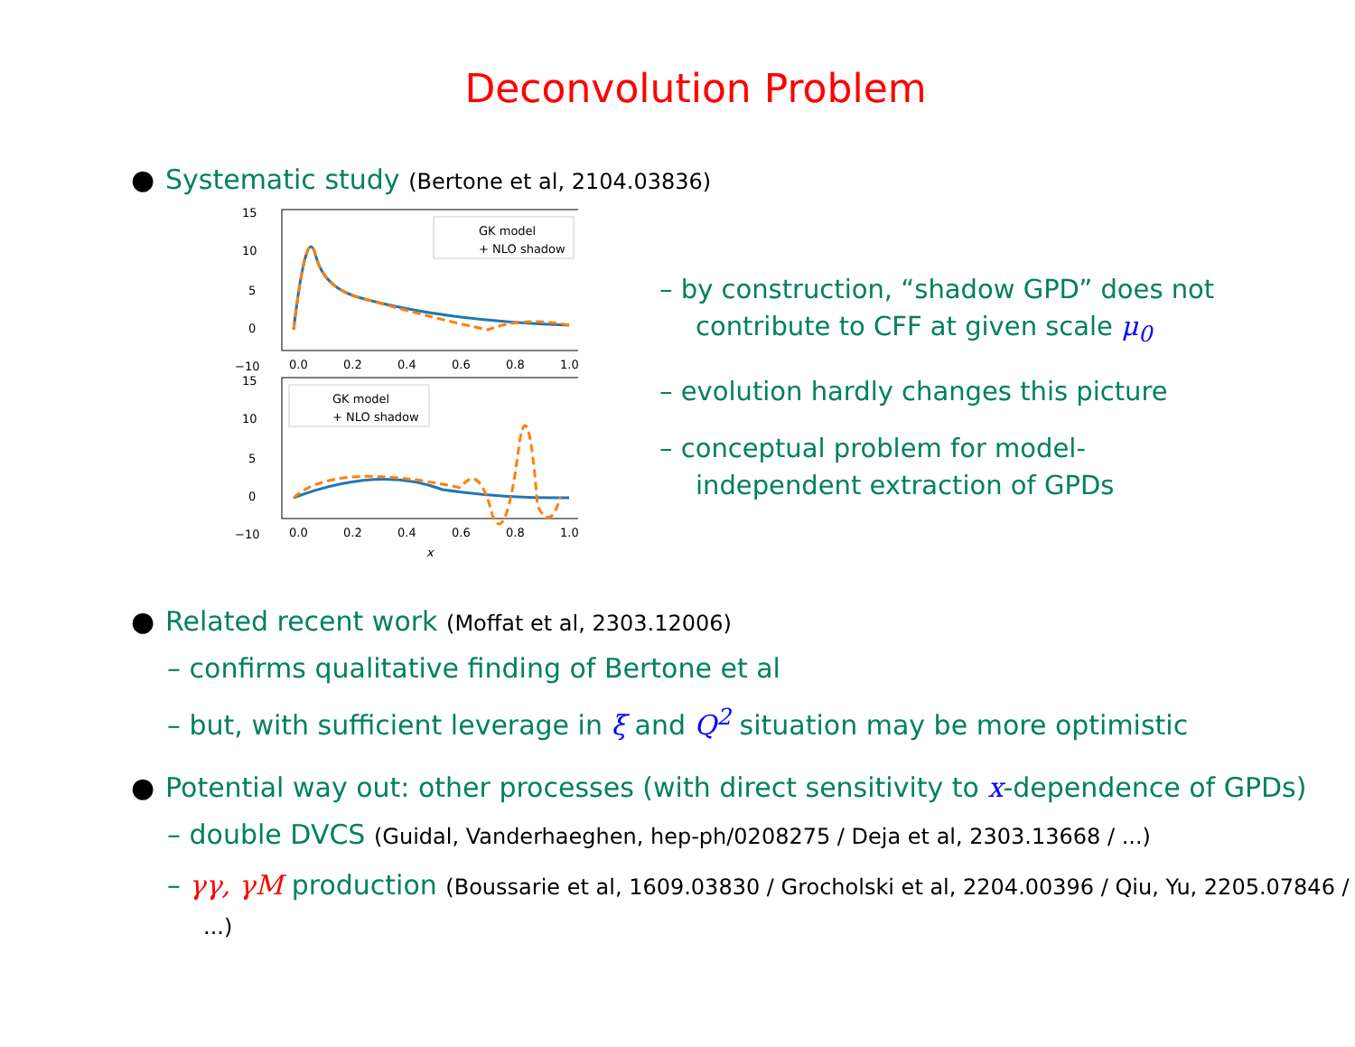Deconvolution Problem
● Systematic study (Bertone et al, 2104.03836)
15
10
5
0
−10
0.0
0.2
0.4
0.6
0.8
1.0
GK model
+ NLO shadow
15
10
5
0
−10
0.0
0.2
0.4
0.6
0.8
1.0
x
GK model
+ NLO shadow
– by construction, “shadow GPD” does not contribute to CFF at given scale μ<sub>0</sub>
– evolution hardly changes this picture
– conceptual problem for model-independent extraction of GPDs
● Related recent work (Moffat et al, 2303.12006)
– confirms qualitative finding of Bertone et al
– but, with sufficient leverage in ξ and Q<sup>2</sup> situation may be more optimistic
● Potential way out: other processes (with direct sensitivity to x-dependence of GPDs)
– double DVCS (Guidal, Vanderhaeghen, hep-ph/0208275 / Deja et al, 2303.13668 / ...)
– γγ, γM production (Boussarie et al, 1609.03830 / Grocholski et al, 2204.00396 / Qiu, Yu, 2205.07846 / ...)